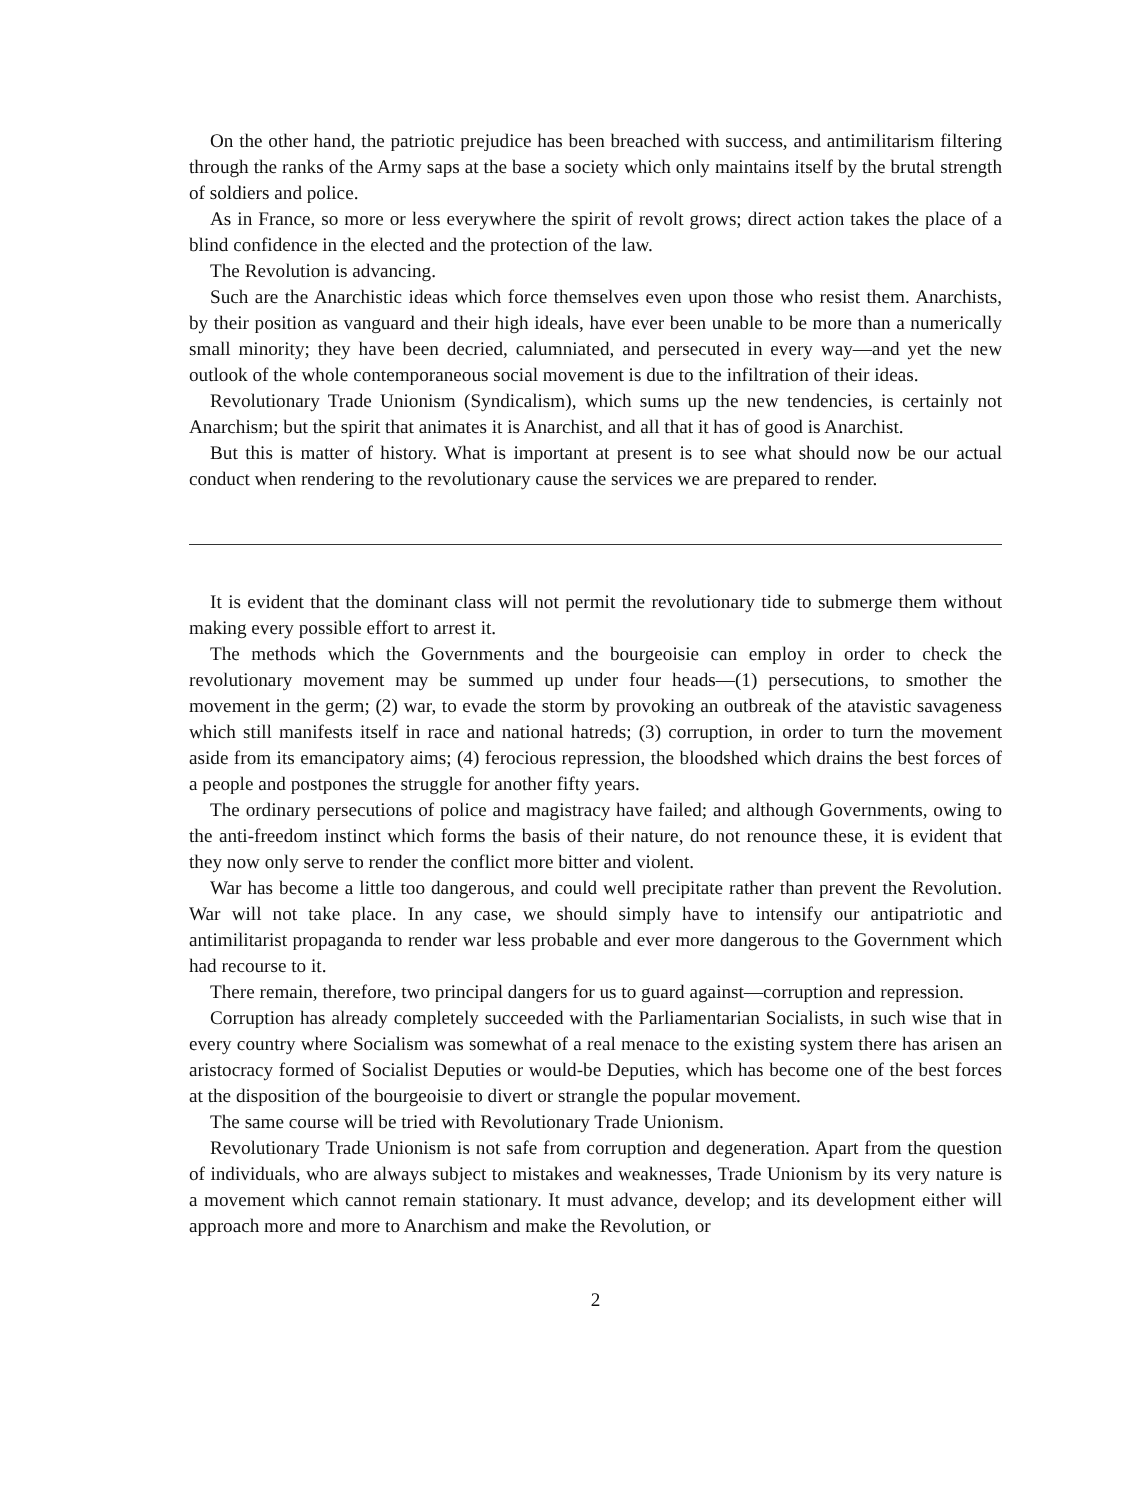On the other hand, the patriotic prejudice has been breached with success, and antimilitarism filtering through the ranks of the Army saps at the base a society which only maintains itself by the brutal strength of soldiers and police.
As in France, so more or less everywhere the spirit of revolt grows; direct action takes the place of a blind confidence in the elected and the protection of the law.
The Revolution is advancing.
Such are the Anarchistic ideas which force themselves even upon those who resist them. Anarchists, by their position as vanguard and their high ideals, have ever been unable to be more than a numerically small minority; they have been decried, calumniated, and persecuted in every way—and yet the new outlook of the whole contemporaneous social movement is due to the infiltration of their ideas.
Revolutionary Trade Unionism (Syndicalism), which sums up the new tendencies, is certainly not Anarchism; but the spirit that animates it is Anarchist, and all that it has of good is Anarchist.
But this is matter of history. What is important at present is to see what should now be our actual conduct when rendering to the revolutionary cause the services we are prepared to render.
It is evident that the dominant class will not permit the revolutionary tide to submerge them without making every possible effort to arrest it.
The methods which the Governments and the bourgeoisie can employ in order to check the revolutionary movement may be summed up under four heads—(1) persecutions, to smother the movement in the germ; (2) war, to evade the storm by provoking an outbreak of the atavistic savageness which still manifests itself in race and national hatreds; (3) corruption, in order to turn the movement aside from its emancipatory aims; (4) ferocious repression, the bloodshed which drains the best forces of a people and postpones the struggle for another fifty years.
The ordinary persecutions of police and magistracy have failed; and although Governments, owing to the anti-freedom instinct which forms the basis of their nature, do not renounce these, it is evident that they now only serve to render the conflict more bitter and violent.
War has become a little too dangerous, and could well precipitate rather than prevent the Revolution. War will not take place. In any case, we should simply have to intensify our antipatriotic and antimilitarist propaganda to render war less probable and ever more dangerous to the Government which had recourse to it.
There remain, therefore, two principal dangers for us to guard against—corruption and repression.
Corruption has already completely succeeded with the Parliamentarian Socialists, in such wise that in every country where Socialism was somewhat of a real menace to the existing system there has arisen an aristocracy formed of Socialist Deputies or would-be Deputies, which has become one of the best forces at the disposition of the bourgeoisie to divert or strangle the popular movement.
The same course will be tried with Revolutionary Trade Unionism.
Revolutionary Trade Unionism is not safe from corruption and degeneration. Apart from the question of individuals, who are always subject to mistakes and weaknesses, Trade Unionism by its very nature is a movement which cannot remain stationary. It must advance, develop; and its development either will approach more and more to Anarchism and make the Revolution, or
2